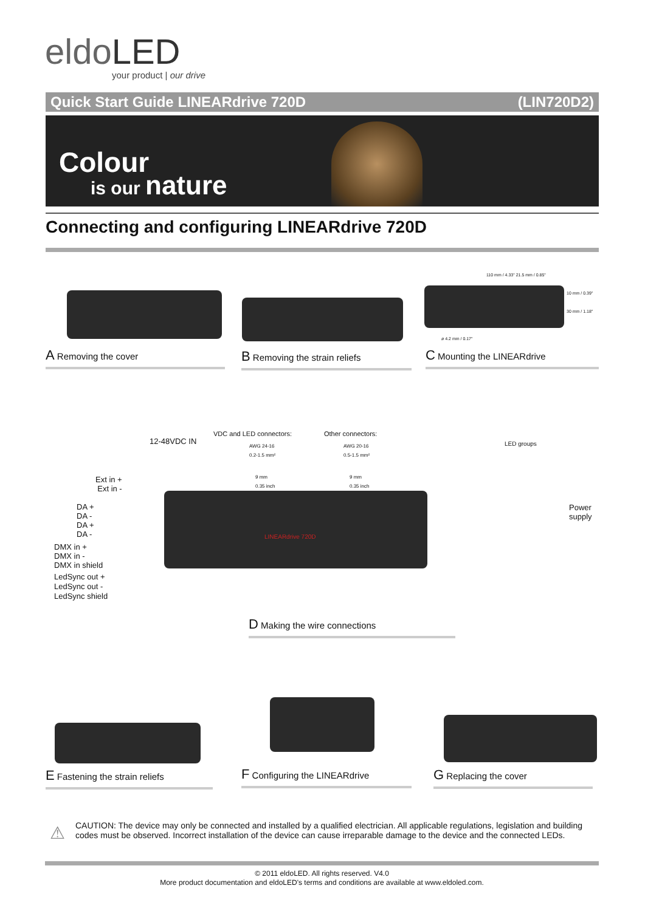eldoLED
your product | our drive
Quick Start Guide LINEARdrive 720D (LIN720D2)
Colour
is our nature
Connecting and configuring LINEARdrive 720D
110 mm / 4.33" 21.5 mm / 0.85"
10 mm / 0.39"
30 mm / 1.18"
ø 4.2 mm / 0.17"
A Removing the cover B Removing the strain reliefs C Mounting the LINEARdrive
LINEARdrive 720D
12-48VDC IN
VDC and LED connectors:
AWG 24-16
0.2-1.5 mm²
9 mm
0.35 inch
Other connectors:
AWG 20-16
0.5-1.5 mm²
9 mm
0.35 inch
LED groups
Power
supply
Ext in +
Ext in -
DA +
DA -
DA +
DA -
DMX in +
DMX in -
DMX in shield
LedSync out +
LedSync out -
LedSync shield
D Making the wire connections
E Fastening the strain reliefs F Configuring the LINEARdrive G Replacing the cover
⚠
CAUTION: The device may only be connected and installed by a qualified electrician. All applicable regulations, legislation and building codes must be observed. Incorrect installation of the device can cause irreparable damage to the device and the connected LEDs.
© 2011 eldoLED. All rights reserved. V4.0
More product documentation and eldoLED's terms and conditions are available at www.eldoled.com.